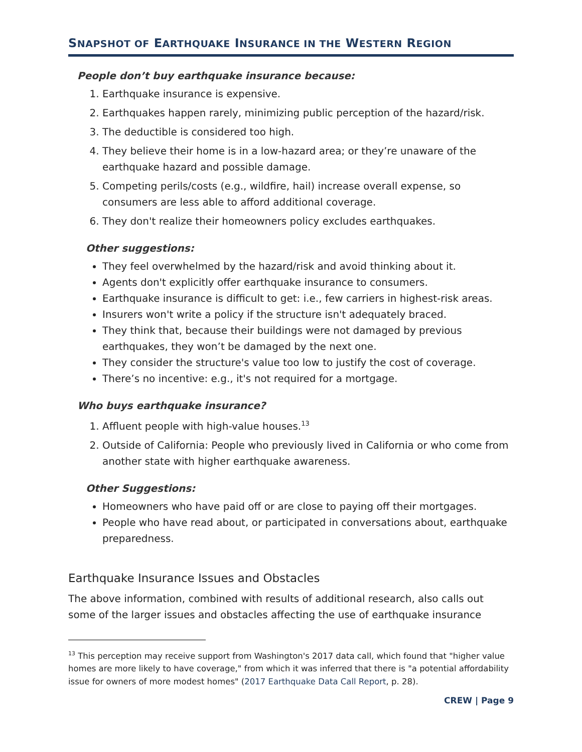SNAPSHOT OF EARTHQUAKE INSURANCE IN THE WESTERN REGION
People don’t buy earthquake insurance because:
1. Earthquake insurance is expensive.
2. Earthquakes happen rarely, minimizing public perception of the hazard/risk.
3. The deductible is considered too high.
4. They believe their home is in a low-hazard area; or they’re unaware of the earthquake hazard and possible damage.
5. Competing perils/costs (e.g., wildfire, hail) increase overall expense, so consumers are less able to afford additional coverage.
6. They don't realize their homeowners policy excludes earthquakes.
Other suggestions:
They feel overwhelmed by the hazard/risk and avoid thinking about it.
Agents don't explicitly offer earthquake insurance to consumers.
Earthquake insurance is difficult to get: i.e., few carriers in highest-risk areas.
Insurers won't write a policy if the structure isn't adequately braced.
They think that, because their buildings were not damaged by previous earthquakes, they won’t be damaged by the next one.
They consider the structure's value too low to justify the cost of coverage.
There’s no incentive: e.g., it's not required for a mortgage.
Who buys earthquake insurance?
1. Affluent people with high-value houses.<sup>13</sup>
2. Outside of California: People who previously lived in California or who come from another state with higher earthquake awareness.
Other Suggestions:
Homeowners who have paid off or are close to paying off their mortgages.
People who have read about, or participated in conversations about, earthquake preparedness.
Earthquake Insurance Issues and Obstacles
The above information, combined with results of additional research, also calls out some of the larger issues and obstacles affecting the use of earthquake insurance
<sup>13</sup> This perception may receive support from Washington's 2017 data call, which found that "higher value homes are more likely to have coverage," from which it was inferred that there is "a potential affordability issue for owners of more modest homes" (2017 Earthquake Data Call Report, p. 28).
CREW | Page 9